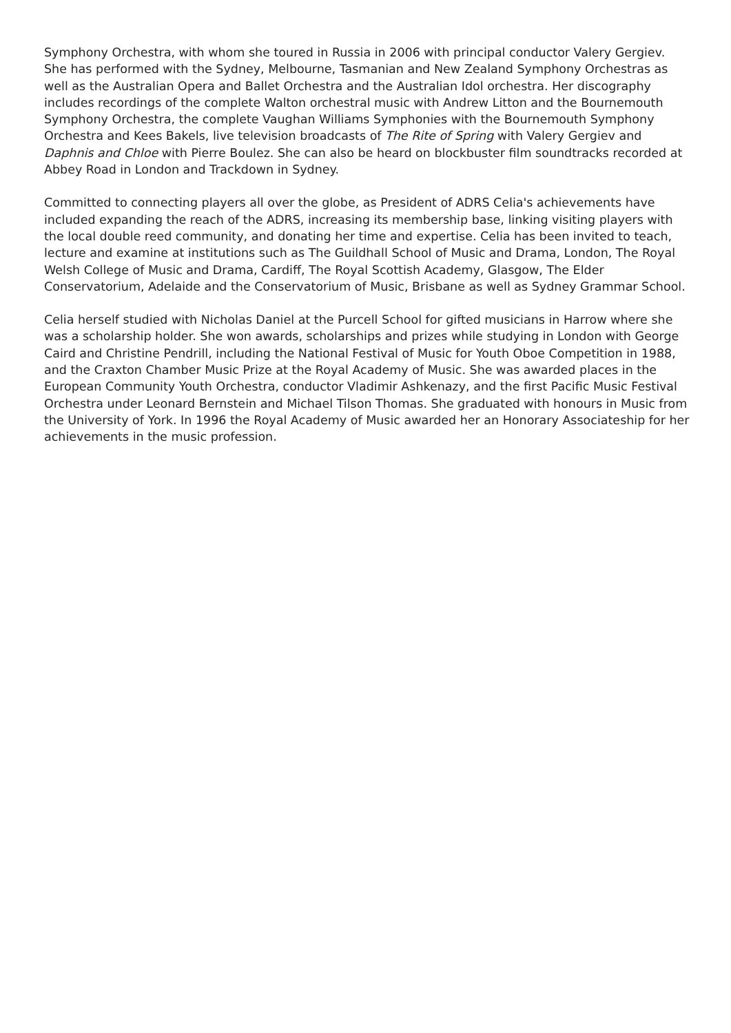Symphony Orchestra, with whom she toured in Russia in 2006 with principal conductor Valery Gergiev. She has performed with the Sydney, Melbourne, Tasmanian and New Zealand Symphony Orchestras as well as the Australian Opera and Ballet Orchestra and the Australian Idol orchestra. Her discography includes recordings of the complete Walton orchestral music with Andrew Litton and the Bournemouth Symphony Orchestra, the complete Vaughan Williams Symphonies with the Bournemouth Symphony Orchestra and Kees Bakels, live television broadcasts of The Rite of Spring with Valery Gergiev and Daphnis and Chloe with Pierre Boulez. She can also be heard on blockbuster film soundtracks recorded at Abbey Road in London and Trackdown in Sydney.
Committed to connecting players all over the globe, as President of ADRS Celia's achievements have included expanding the reach of the ADRS, increasing its membership base, linking visiting players with the local double reed community, and donating her time and expertise. Celia has been invited to teach, lecture and examine at institutions such as The Guildhall School of Music and Drama, London, The Royal Welsh College of Music and Drama, Cardiff, The Royal Scottish Academy, Glasgow, The Elder Conservatorium, Adelaide and the Conservatorium of Music, Brisbane as well as Sydney Grammar School.
Celia herself studied with Nicholas Daniel at the Purcell School for gifted musicians in Harrow where she was a scholarship holder. She won awards, scholarships and prizes while studying in London with George Caird and Christine Pendrill, including the National Festival of Music for Youth Oboe Competition in 1988, and the Craxton Chamber Music Prize at the Royal Academy of Music. She was awarded places in the European Community Youth Orchestra, conductor Vladimir Ashkenazy, and the first Pacific Music Festival Orchestra under Leonard Bernstein and Michael Tilson Thomas. She graduated with honours in Music from the University of York. In 1996 the Royal Academy of Music awarded her an Honorary Associateship for her achievements in the music profession.